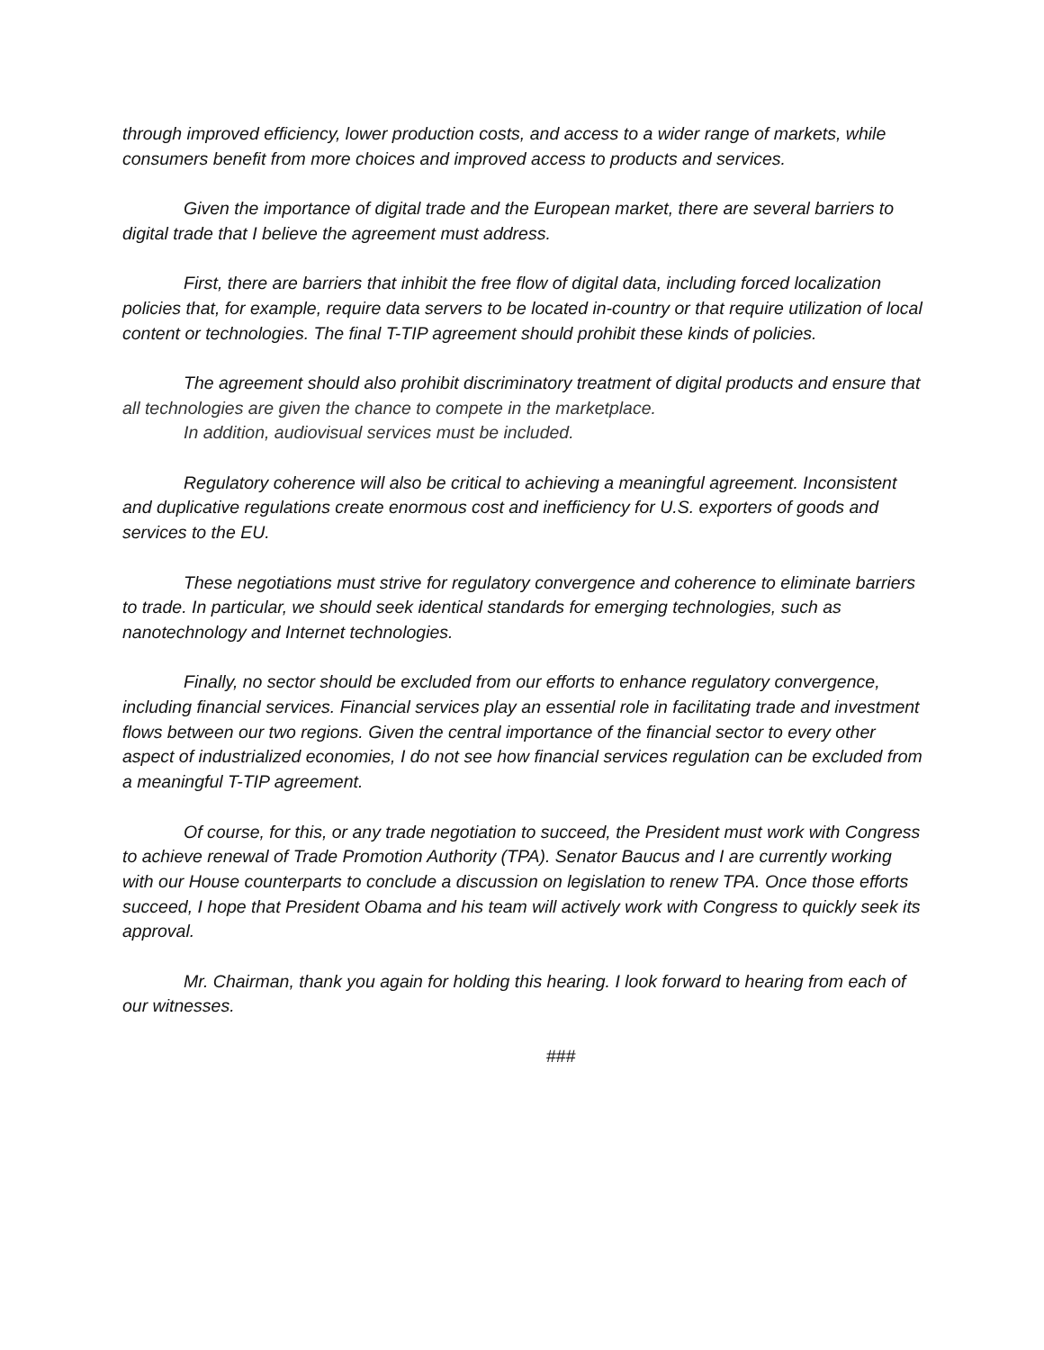through improved efficiency, lower production costs, and access to a wider range of markets, while consumers benefit from more choices and improved access to products and services.
Given the importance of digital trade and the European market, there are several barriers to digital trade that I believe the agreement must address.
First, there are barriers that inhibit the free flow of digital data, including forced localization policies that, for example, require data servers to be located in-country or that require utilization of local content or technologies. The final T-TIP agreement should prohibit these kinds of policies.
The agreement should also prohibit discriminatory treatment of digital products and ensure that all technologies are given the chance to compete in the marketplace.
In addition, audiovisual services must be included.
Regulatory coherence will also be critical to achieving a meaningful agreement. Inconsistent and duplicative regulations create enormous cost and inefficiency for U.S. exporters of goods and services to the EU.
These negotiations must strive for regulatory convergence and coherence to eliminate barriers to trade. In particular, we should seek identical standards for emerging technologies, such as nanotechnology and Internet technologies.
Finally, no sector should be excluded from our efforts to enhance regulatory convergence, including financial services. Financial services play an essential role in facilitating trade and investment flows between our two regions. Given the central importance of the financial sector to every other aspect of industrialized economies, I do not see how financial services regulation can be excluded from a meaningful T-TIP agreement.
Of course, for this, or any trade negotiation to succeed, the President must work with Congress to achieve renewal of Trade Promotion Authority (TPA). Senator Baucus and I are currently working with our House counterparts to conclude a discussion on legislation to renew TPA. Once those efforts succeed, I hope that President Obama and his team will actively work with Congress to quickly seek its approval.
Mr. Chairman, thank you again for holding this hearing. I look forward to hearing from each of our witnesses.
###